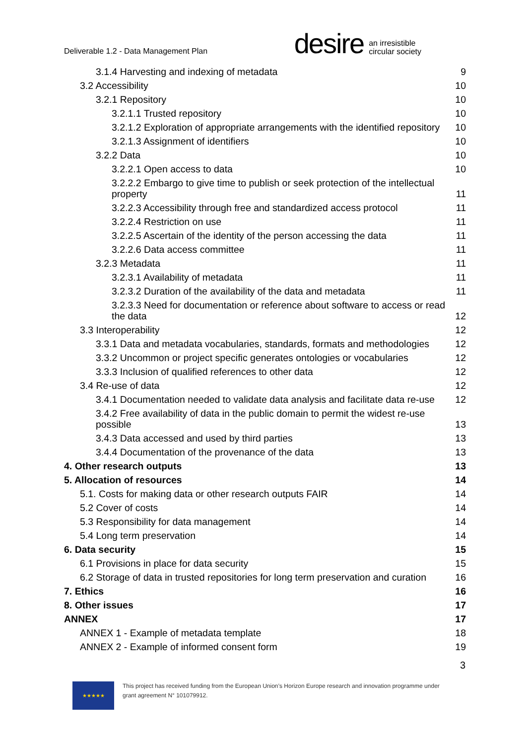Deliverable 1.2 - Data Management Plan
desire
an irresistible
circular society
3.1.4 Harvesting and indexing of metadata 9
3.2 Accessibility 10
3.2.1 Repository 10
3.2.1.1 Trusted repository 10
3.2.1.2 Exploration of appropriate arrangements with the identified repository 10
3.2.1.3 Assignment of identifiers 10
3.2.2 Data 10
3.2.2.1 Open access to data 10
3.2.2.2 Embargo to give time to publish or seek protection of the intellectual property 11
3.2.2.3 Accessibility through free and standardized access protocol 11
3.2.2.4 Restriction on use 11
3.2.2.5 Ascertain of the identity of the person accessing the data 11
3.2.2.6 Data access committee 11
3.2.3 Metadata 11
3.2.3.1 Availability of metadata 11
3.2.3.2 Duration of the availability of the data and metadata 11
3.2.3.3 Need for documentation or reference about software to access or read the data 12
3.3 Interoperability 12
3.3.1 Data and metadata vocabularies, standards, formats and methodologies 12
3.3.2 Uncommon or project specific generates ontologies or vocabularies 12
3.3.3 Inclusion of qualified references to other data 12
3.4 Re-use of data 12
3.4.1 Documentation needed to validate data analysis and facilitate data re-use 12
3.4.2 Free availability of data in the public domain to permit the widest re-use possible 13
3.4.3 Data accessed and used by third parties 13
3.4.4 Documentation of the provenance of the data 13
4. Other research outputs 13
5. Allocation of resources 14
5.1. Costs for making data or other research outputs FAIR 14
5.2 Cover of costs 14
5.3 Responsibility for data management 14
5.4 Long term preservation 14
6. Data security 15
6.1 Provisions in place for data security 15
6.2 Storage of data in trusted repositories for long term preservation and curation 16
7. Ethics 16
8. Other issues 17
ANNEX 17
ANNEX 1 - Example of metadata template 18
ANNEX 2 - Example of informed consent form 19
3
★★★★★
This project has received funding from the European Union’s Horizon Europe research and innovation programme under grant agreement N° 101079912.